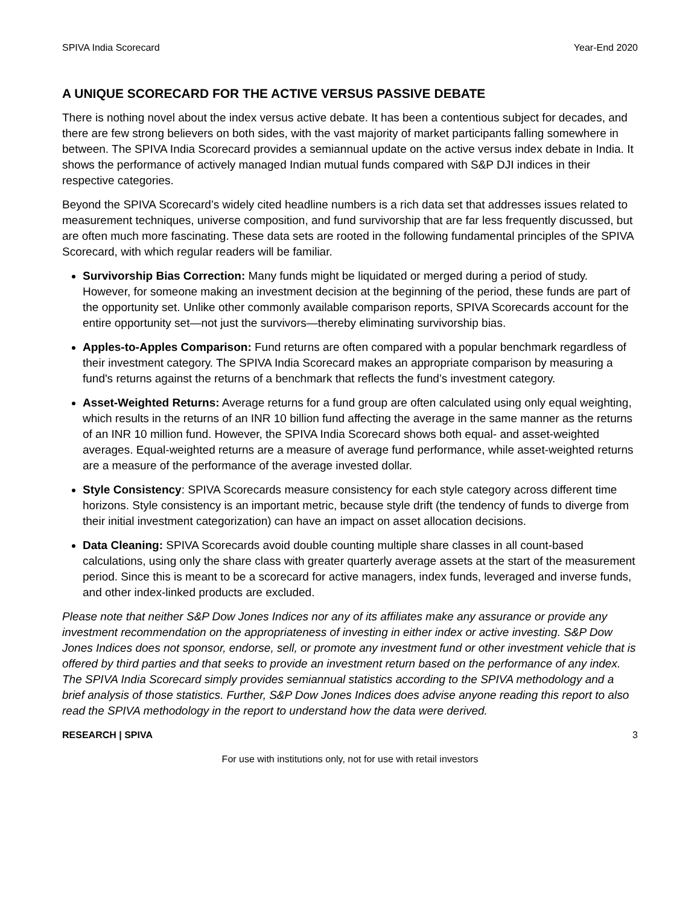SPIVA India Scorecard Year-End 2020
A UNIQUE SCORECARD FOR THE ACTIVE VERSUS PASSIVE DEBATE
There is nothing novel about the index versus active debate. It has been a contentious subject for decades, and there are few strong believers on both sides, with the vast majority of market participants falling somewhere in between. The SPIVA India Scorecard provides a semiannual update on the active versus index debate in India. It shows the performance of actively managed Indian mutual funds compared with S&P DJI indices in their respective categories.
Beyond the SPIVA Scorecard’s widely cited headline numbers is a rich data set that addresses issues related to measurement techniques, universe composition, and fund survivorship that are far less frequently discussed, but are often much more fascinating. These data sets are rooted in the following fundamental principles of the SPIVA Scorecard, with which regular readers will be familiar.
Survivorship Bias Correction: Many funds might be liquidated or merged during a period of study. However, for someone making an investment decision at the beginning of the period, these funds are part of the opportunity set. Unlike other commonly available comparison reports, SPIVA Scorecards account for the entire opportunity set—not just the survivors—thereby eliminating survivorship bias.
Apples-to-Apples Comparison: Fund returns are often compared with a popular benchmark regardless of their investment category. The SPIVA India Scorecard makes an appropriate comparison by measuring a fund's returns against the returns of a benchmark that reflects the fund’s investment category.
Asset-Weighted Returns: Average returns for a fund group are often calculated using only equal weighting, which results in the returns of an INR 10 billion fund affecting the average in the same manner as the returns of an INR 10 million fund. However, the SPIVA India Scorecard shows both equal- and asset-weighted averages. Equal-weighted returns are a measure of average fund performance, while asset-weighted returns are a measure of the performance of the average invested dollar.
Style Consistency: SPIVA Scorecards measure consistency for each style category across different time horizons. Style consistency is an important metric, because style drift (the tendency of funds to diverge from their initial investment categorization) can have an impact on asset allocation decisions.
Data Cleaning: SPIVA Scorecards avoid double counting multiple share classes in all count-based calculations, using only the share class with greater quarterly average assets at the start of the measurement period. Since this is meant to be a scorecard for active managers, index funds, leveraged and inverse funds, and other index-linked products are excluded.
Please note that neither S&P Dow Jones Indices nor any of its affiliates make any assurance or provide any investment recommendation on the appropriateness of investing in either index or active investing. S&P Dow Jones Indices does not sponsor, endorse, sell, or promote any investment fund or other investment vehicle that is offered by third parties and that seeks to provide an investment return based on the performance of any index. The SPIVA India Scorecard simply provides semiannual statistics according to the SPIVA methodology and a brief analysis of those statistics. Further, S&P Dow Jones Indices does advise anyone reading this report to also read the SPIVA methodology in the report to understand how the data were derived.
RESEARCH | SPIVA 3
For use with institutions only, not for use with retail investors